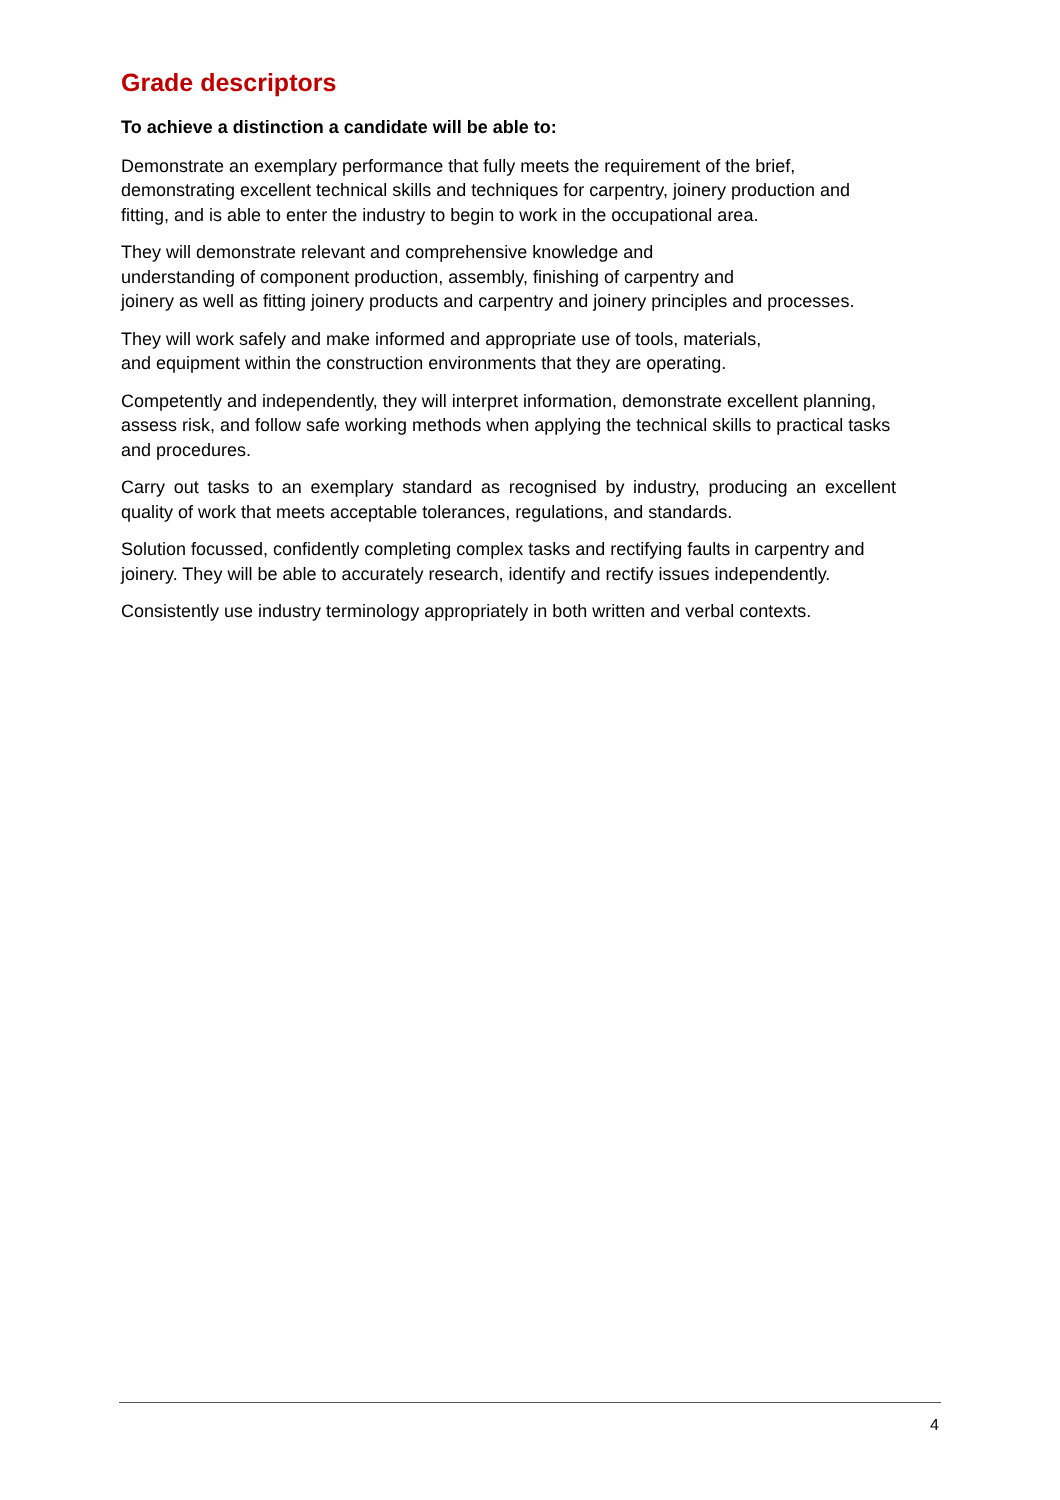Grade descriptors
To achieve a distinction a candidate will be able to:
Demonstrate an exemplary performance that fully meets the requirement of the brief, demonstrating excellent technical skills and techniques for carpentry, joinery production and fitting, and is able to enter the industry to begin to work in the occupational area.
They will demonstrate relevant and comprehensive knowledge and
understanding of component production, assembly, finishing of carpentry and
joinery as well as fitting joinery products and carpentry and joinery principles and processes.
They will work safely and make informed and appropriate use of tools, materials,
and equipment within the construction environments that they are operating.
Competently and independently, they will interpret information, demonstrate excellent planning, assess risk, and follow safe working methods when applying the technical skills to practical tasks and procedures.
Carry out tasks to an exemplary standard as recognised by industry, producing an excellent quality of work that meets acceptable tolerances, regulations, and standards.
Solution focussed, confidently completing complex tasks and rectifying faults in carpentry and joinery. They will be able to accurately research, identify and rectify issues independently.
Consistently use industry terminology appropriately in both written and verbal contexts.
4